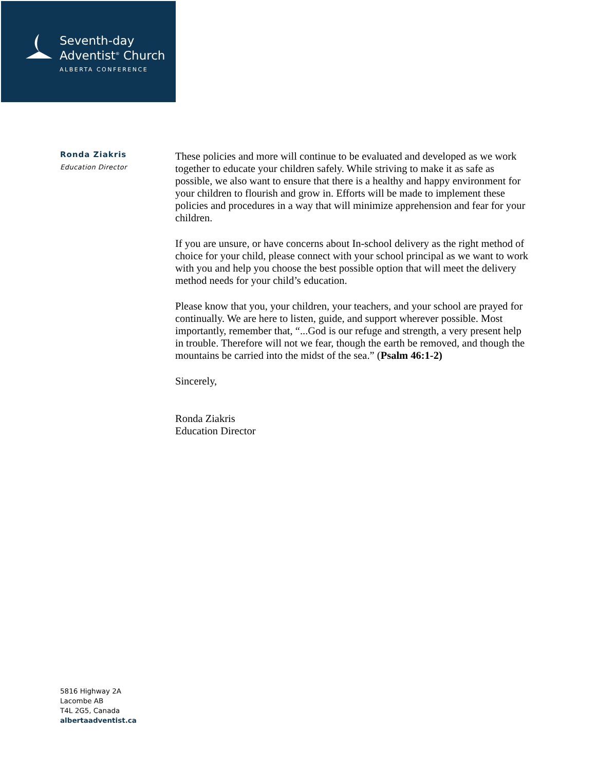Seventh-day
Adventist<sup>®</sup> Church
ALBERTA CONFERENCE
Ronda Ziakris
Education Director
These policies and more will continue to be evaluated and developed as we work together to educate your children safely. While striving to make it as safe as possible, we also want to ensure that there is a healthy and happy environment for your children to flourish and grow in. Efforts will be made to implement these policies and procedures in a way that will minimize apprehension and fear for your children.
If you are unsure, or have concerns about In-school delivery as the right method of choice for your child, please connect with your school principal as we want to work with you and help you choose the best possible option that will meet the delivery method needs for your child’s education.
Please know that you, your children, your teachers, and your school are prayed for continually. We are here to listen, guide, and support wherever possible. Most importantly, remember that, “...God is our refuge and strength, a very present help in trouble. Therefore will not we fear, though the earth be removed, and though the mountains be carried into the midst of the sea.” (Psalm 46:1-2)
Sincerely,
Ronda Ziakris
Education Director
5816 Highway 2A
Lacombe AB
T4L 2G5, Canada
albertaadventist.ca